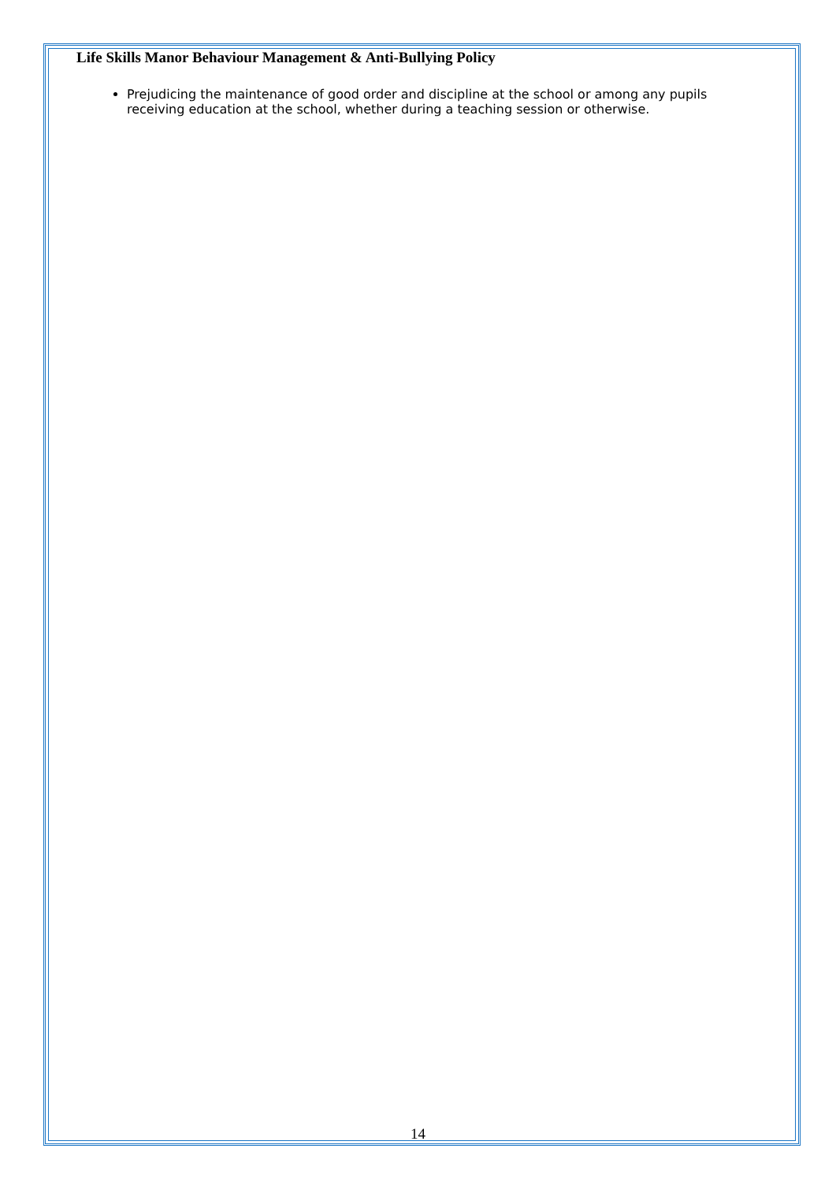Life Skills Manor Behaviour Management & Anti-Bullying Policy
Prejudicing the maintenance of good order and discipline at the school or among any pupils receiving education at the school, whether during a teaching session or otherwise.
14